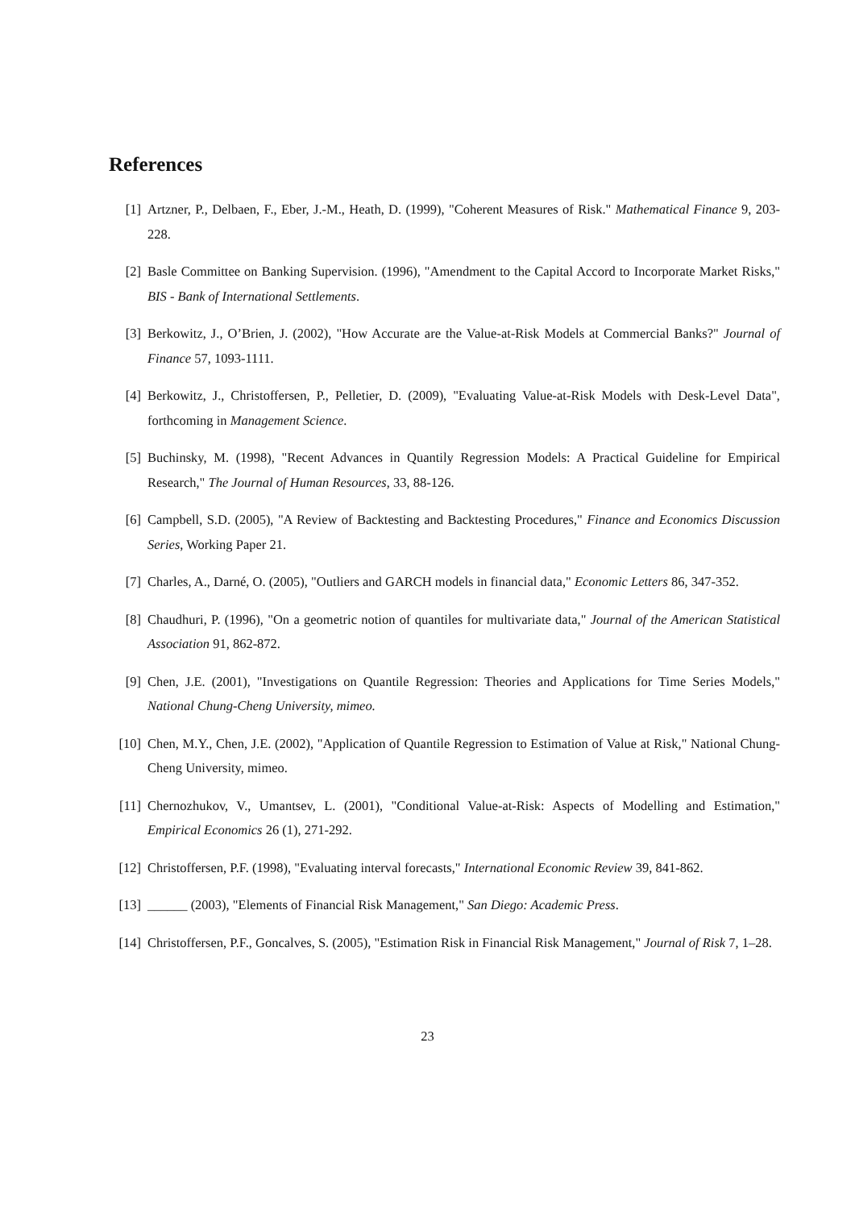References
[1] Artzner, P., Delbaen, F., Eber, J.-M., Heath, D. (1999), "Coherent Measures of Risk." Mathematical Finance 9, 203-228.
[2] Basle Committee on Banking Supervision. (1996), "Amendment to the Capital Accord to Incorporate Market Risks," BIS - Bank of International Settlements.
[3] Berkowitz, J., O’Brien, J. (2002), "How Accurate are the Value-at-Risk Models at Commercial Banks?" Journal of Finance 57, 1093-1111.
[4] Berkowitz, J., Christoffersen, P., Pelletier, D. (2009), "Evaluating Value-at-Risk Models with Desk-Level Data", forthcoming in Management Science.
[5] Buchinsky, M. (1998), "Recent Advances in Quantily Regression Models: A Practical Guideline for Empirical Research," The Journal of Human Resources, 33, 88-126.
[6] Campbell, S.D. (2005), "A Review of Backtesting and Backtesting Procedures," Finance and Economics Discussion Series, Working Paper 21.
[7] Charles, A., Darné, O. (2005), "Outliers and GARCH models in financial data," Economic Letters 86, 347-352.
[8] Chaudhuri, P. (1996), "On a geometric notion of quantiles for multivariate data," Journal of the American Statistical Association 91, 862-872.
[9] Chen, J.E. (2001), "Investigations on Quantile Regression: Theories and Applications for Time Series Models," National Chung-Cheng University, mimeo.
[10] Chen, M.Y., Chen, J.E. (2002), "Application of Quantile Regression to Estimation of Value at Risk," National Chung-Cheng University, mimeo.
[11] Chernozhukov, V., Umantsev, L. (2001), "Conditional Value-at-Risk: Aspects of Modelling and Estimation," Empirical Economics 26 (1), 271-292.
[12] Christoffersen, P.F. (1998), "Evaluating interval forecasts," International Economic Review 39, 841-862.
[13] ______ (2003), "Elements of Financial Risk Management," San Diego: Academic Press.
[14] Christoffersen, P.F., Goncalves, S. (2005), "Estimation Risk in Financial Risk Management," Journal of Risk 7, 1–28.
23